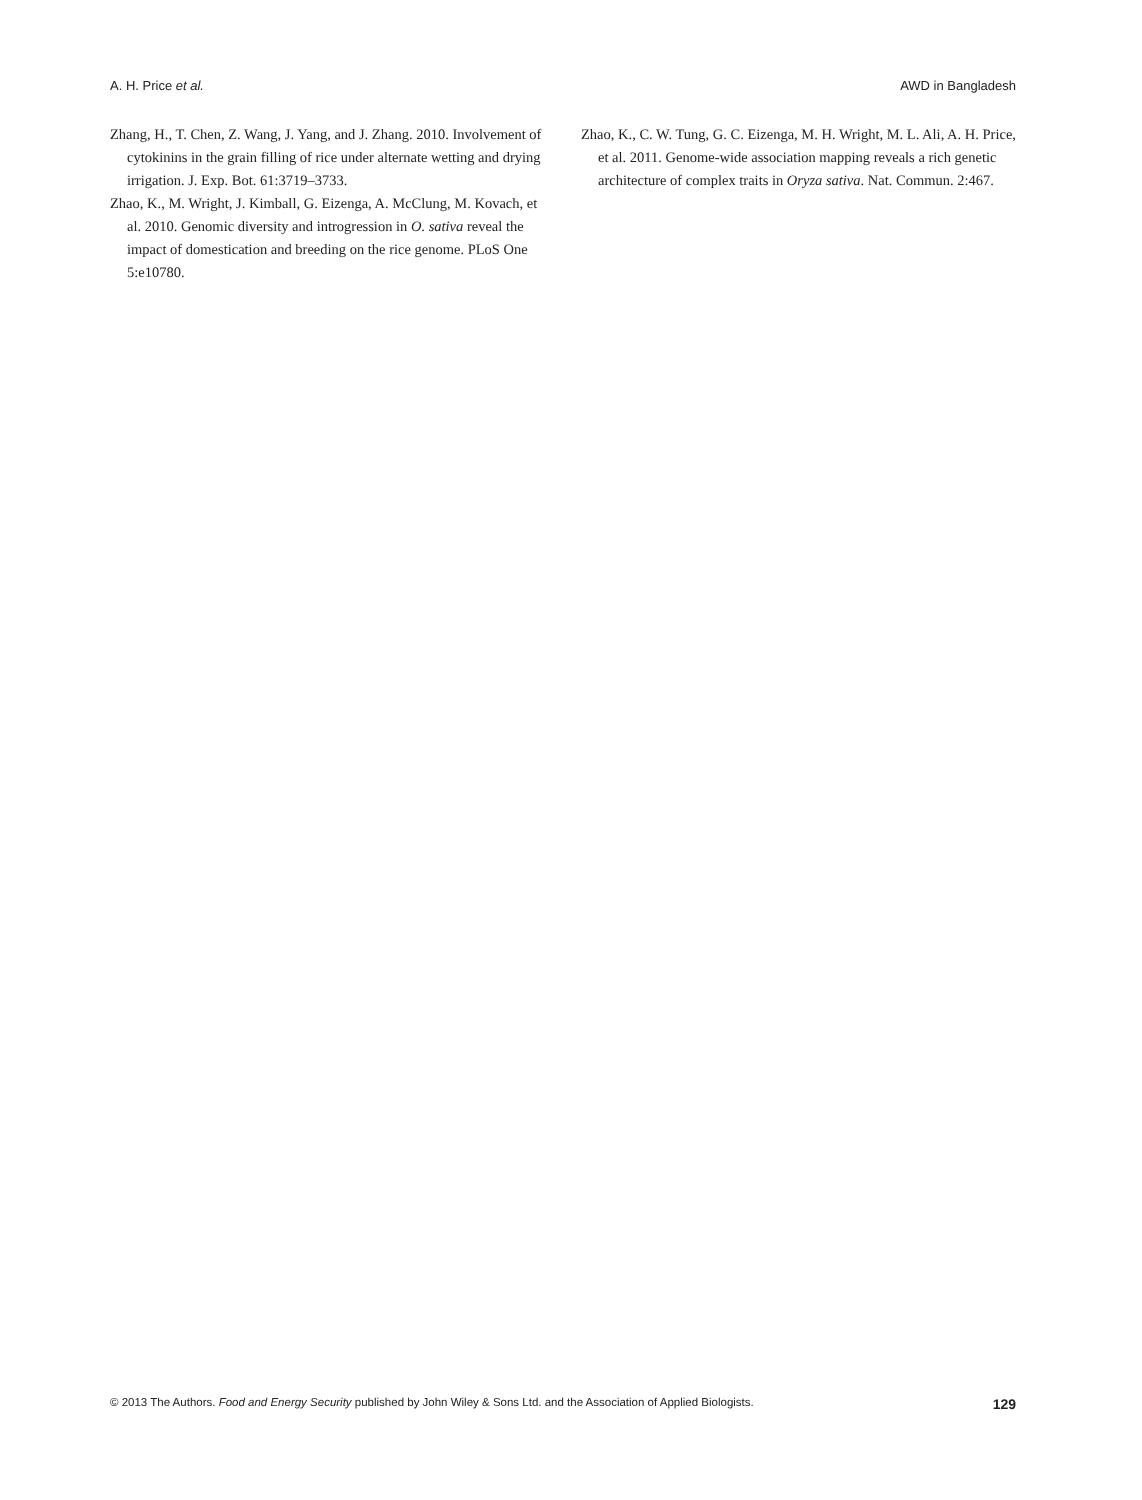A. H. Price et al. AWD in Bangladesh
Zhang, H., T. Chen, Z. Wang, J. Yang, and J. Zhang. 2010. Involvement of cytokinins in the grain filling of rice under alternate wetting and drying irrigation. J. Exp. Bot. 61:3719–3733.
Zhao, K., M. Wright, J. Kimball, G. Eizenga, A. McClung, M. Kovach, et al. 2010. Genomic diversity and introgression in O. sativa reveal the impact of domestication and breeding on the rice genome. PLoS One 5:e10780.
Zhao, K., C. W. Tung, G. C. Eizenga, M. H. Wright, M. L. Ali, A. H. Price, et al. 2011. Genome-wide association mapping reveals a rich genetic architecture of complex traits in Oryza sativa. Nat. Commun. 2:467.
© 2013 The Authors. Food and Energy Security published by John Wiley & Sons Ltd. and the Association of Applied Biologists. 129